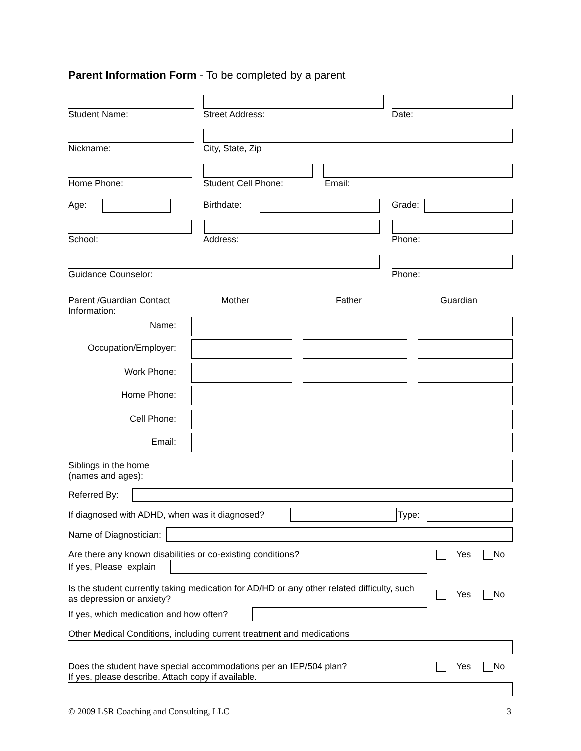Parent Information Form - To be completed by a parent
Student Name: Street Address: Date:
Nickname: City, State, Zip
Home Phone: Student Cell Phone: Email:
Age: Birthdate: Grade:
School: Address: Phone:
Guidance Counselor: Phone:
Parent /Guardian Contact Information:
Mother Father Guardian
Name:
Occupation/Employer:
Work Phone:
Home Phone:
Cell Phone:
Email:
Siblings in the home
(names and ages):
Referred By:
If diagnosed with ADHD, when was it diagnosed?
Type:
Name of Diagnostician:
Are there any known disabilities or co-existing conditions?
Yes No
If yes, Please explain
Is the student currently taking medication for AD/HD or any other related difficulty, such as depression or anxiety?
Yes No
If yes, which medication and how often?
Other Medical Conditions, including current treatment and medications
Does the student have special accommodations per an IEP/504 plan?
If yes, please describe. Attach copy if available.
Yes No
© 2009 LSR Coaching and Consulting, LLC
3